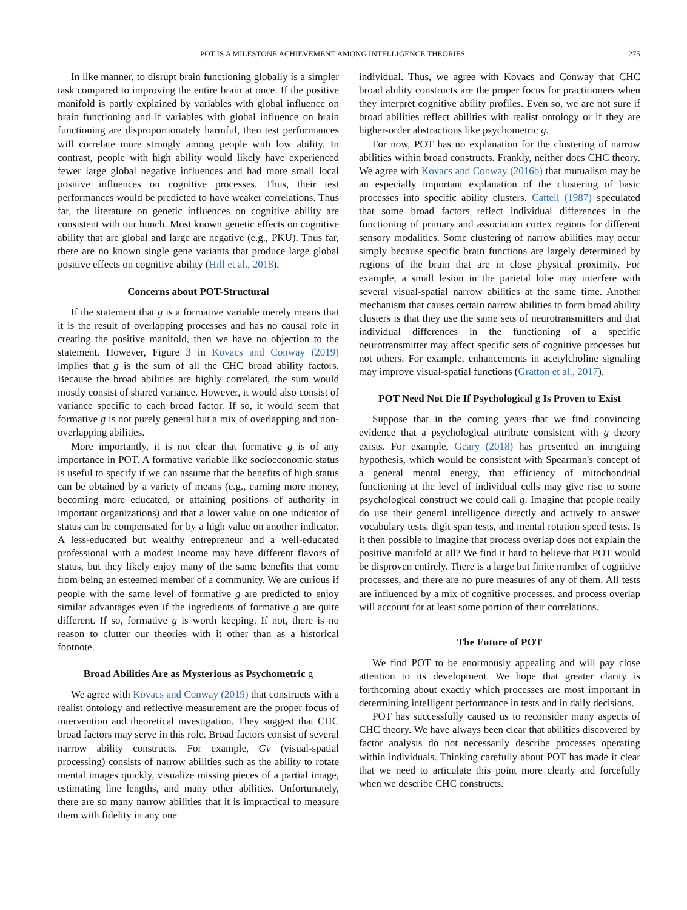POT IS A MILESTONE ACHIEVEMENT AMONG INTELLIGENCE THEORIES 275
In like manner, to disrupt brain functioning globally is a simpler task compared to improving the entire brain at once. If the positive manifold is partly explained by variables with global influence on brain functioning and if variables with global influence on brain functioning are disproportionately harmful, then test performances will correlate more strongly among people with low ability. In contrast, people with high ability would likely have experienced fewer large global negative influences and had more small local positive influences on cognitive processes. Thus, their test performances would be predicted to have weaker correlations. Thus far, the literature on genetic influences on cognitive ability are consistent with our hunch. Most known genetic effects on cognitive ability that are global and large are negative (e.g., PKU). Thus far, there are no known single gene variants that produce large global positive effects on cognitive ability (Hill et al., 2018).
Concerns about POT-Structural
If the statement that g is a formative variable merely means that it is the result of overlapping processes and has no causal role in creating the positive manifold, then we have no objection to the statement. However, Figure 3 in Kovacs and Conway (2019) implies that g is the sum of all the CHC broad ability factors. Because the broad abilities are highly correlated, the sum would mostly consist of shared variance. However, it would also consist of variance specific to each broad factor. If so, it would seem that formative g is not purely general but a mix of overlapping and non-overlapping abilities.
More importantly, it is not clear that formative g is of any importance in POT. A formative variable like socioeconomic status is useful to specify if we can assume that the benefits of high status can be obtained by a variety of means (e.g., earning more money, becoming more educated, or attaining positions of authority in important organizations) and that a lower value on one indicator of status can be compensated for by a high value on another indicator. A less-educated but wealthy entrepreneur and a well-educated professional with a modest income may have different flavors of status, but they likely enjoy many of the same benefits that come from being an esteemed member of a community. We are curious if people with the same level of formative g are predicted to enjoy similar advantages even if the ingredients of formative g are quite different. If so, formative g is worth keeping. If not, there is no reason to clutter our theories with it other than as a historical footnote.
Broad Abilities Are as Mysterious as Psychometric g
We agree with Kovacs and Conway (2019) that constructs with a realist ontology and reflective measurement are the proper focus of intervention and theoretical investigation. They suggest that CHC broad factors may serve in this role. Broad factors consist of several narrow ability constructs. For example, Gv (visual-spatial processing) consists of narrow abilities such as the ability to rotate mental images quickly, visualize missing pieces of a partial image, estimating line lengths, and many other abilities. Unfortunately, there are so many narrow abilities that it is impractical to measure them with fidelity in any one
individual. Thus, we agree with Kovacs and Conway that CHC broad ability constructs are the proper focus for practitioners when they interpret cognitive ability profiles. Even so, we are not sure if broad abilities reflect abilities with realist ontology or if they are higher-order abstractions like psychometric g.
For now, POT has no explanation for the clustering of narrow abilities within broad constructs. Frankly, neither does CHC theory. We agree with Kovacs and Conway (2016b) that mutualism may be an especially important explanation of the clustering of basic processes into specific ability clusters. Cattell (1987) speculated that some broad factors reflect individual differences in the functioning of primary and association cortex regions for different sensory modalities. Some clustering of narrow abilities may occur simply because specific brain functions are largely determined by regions of the brain that are in close physical proximity. For example, a small lesion in the parietal lobe may interfere with several visual-spatial narrow abilities at the same time. Another mechanism that causes certain narrow abilities to form broad ability clusters is that they use the same sets of neurotransmitters and that individual differences in the functioning of a specific neurotransmitter may affect specific sets of cognitive processes but not others. For example, enhancements in acetylcholine signaling may improve visual-spatial functions (Gratton et al., 2017).
POT Need Not Die If Psychological g Is Proven to Exist
Suppose that in the coming years that we find convincing evidence that a psychological attribute consistent with g theory exists. For example, Geary (2018) has presented an intriguing hypothesis, which would be consistent with Spearman's concept of a general mental energy, that efficiency of mitochondrial functioning at the level of individual cells may give rise to some psychological construct we could call g. Imagine that people really do use their general intelligence directly and actively to answer vocabulary tests, digit span tests, and mental rotation speed tests. Is it then possible to imagine that process overlap does not explain the positive manifold at all? We find it hard to believe that POT would be disproven entirely. There is a large but finite number of cognitive processes, and there are no pure measures of any of them. All tests are influenced by a mix of cognitive processes, and process overlap will account for at least some portion of their correlations.
The Future of POT
We find POT to be enormously appealing and will pay close attention to its development. We hope that greater clarity is forthcoming about exactly which processes are most important in determining intelligent performance in tests and in daily decisions.
POT has successfully caused us to reconsider many aspects of CHC theory. We have always been clear that abilities discovered by factor analysis do not necessarily describe processes operating within individuals. Thinking carefully about POT has made it clear that we need to articulate this point more clearly and forcefully when we describe CHC constructs.